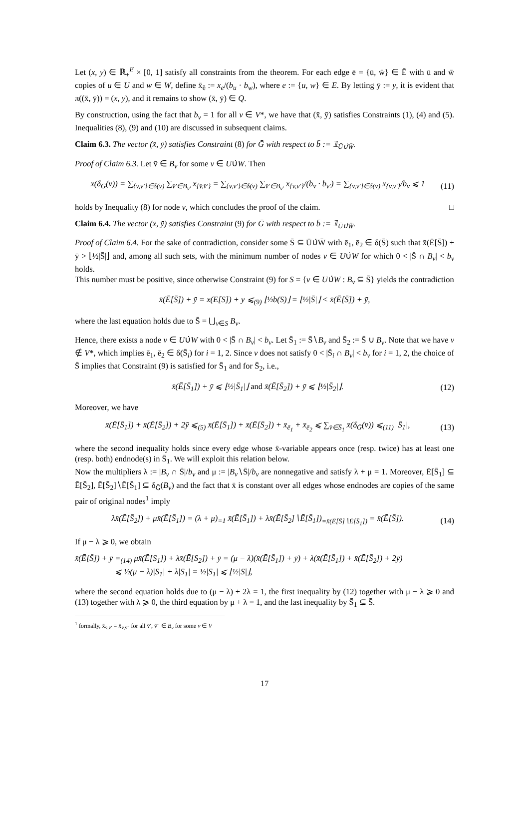Let (x, y) ∈ ℝ<sub>+</sub><sup>E</sup> × [0, 1] satisfy all constraints from the theorem. For each edge ē = {ū, w̄} ∈ Ē with ū and w̄ copies of u ∈ U and w ∈ W, define x̄<sub>ē</sub> := x<sub>e</sub>/(b<sub>u</sub> · b<sub>w</sub>), where e := {u, w} ∈ E. By letting ȳ := y, it is evident that π((x̄, ȳ)) = (x, y), and it remains to show (x̄, ȳ) ∈ Q.
By construction, using the fact that b<sub>v</sub> = 1 for all v ∈ V*, we have that (x̄, ȳ) satisfies Constraints (1), (4) and (5). Inequalities (8), (9) and (10) are discussed in subsequent claims.
Claim 6.3. The vector (x̄, ȳ) satisfies Constraint (8) for Ḡ with respect to b̄ := 𝟙<sub>Ū∪̇W̄</sub>.
Proof of Claim 6.3. Let v̄ ∈ B<sub>v</sub> for some v ∈ U∪̇W. Then
x̄(δ<sub>Ḡ</sub>(v̄)) = ∑<sub>{v,v′}∈δ(v)</sub> ∑<sub>v̄′∈B<sub>v′</sub></sub> x̄<sub>{v̄,v̄′}</sub> = ∑<sub>{v,v′}∈δ(v)</sub> ∑<sub>v̄′∈B<sub>v′</sub></sub> x<sub>{v,v′}</sub>/(b<sub>v</sub> · b<sub>v′</sub>) = ∑<sub>{v,v′}∈δ(v)</sub> x<sub>{v,v′}</sub>/b<sub>v</sub> ⩽ 1 (11)
holds by Inequality (8) for node v, which concludes the proof of the claim. □
Claim 6.4. The vector (x̄, ȳ) satisfies Constraint (9) for Ḡ with respect to b̄ := 𝟙<sub>Ū∪̇W̄</sub>.
Proof of Claim 6.4. For the sake of contradiction, consider some S̄ ⊆ Ū∪̇W̄ with ē<sub>1</sub>, ē<sub>2</sub> ∈ δ(S̄) such that x̄(Ē[S̄]) + ȳ > ⌊½|S̄|⌋ and, among all such sets, with the minimum number of nodes v ∈ U∪̇W for which 0 < |S̄ ∩ B<sub>v</sub>| < b<sub>v</sub> holds.
This number must be positive, since otherwise Constraint (9) for S = {v ∈ U∪̇W : B<sub>v</sub> ⊆ S̄} yields the contradiction
x̄(Ē[S̄]) + ȳ = x(E[S]) + y ⩽<sub>(9)</sub> ⌊½b(S)⌋ = ⌊½|S̄|⌋ < x̄(Ē[S̄]) + ȳ,
where the last equation holds due to S̄ = ⋃<sub>v∈S</sub> B<sub>v</sub>.
Hence, there exists a node v ∈ U∪̇W with 0 < |S̄ ∩ B<sub>v</sub>| < b<sub>v</sub>. Let S̄<sub>1</sub> := S̄∖B<sub>v</sub> and S̄<sub>2</sub> := S̄ ∪ B<sub>v</sub>. Note that we have v ∉ V*, which implies ē<sub>1</sub>, ē<sub>2</sub> ∈ δ(S̄<sub>i</sub>) for i = 1, 2. Since v does not satisfy 0 < |S̄<sub>i</sub> ∩ B<sub>v</sub>| < b<sub>v</sub> for i = 1, 2, the choice of S̄ implies that Constraint (9) is satisfied for S̄<sub>1</sub> and for S̄<sub>2</sub>, i.e.,
x̄(Ē[S̄<sub>1</sub>]) + ȳ ⩽ ⌊½|S̄<sub>1</sub>|⌋ and x̄(Ē[S̄<sub>2</sub>]) + ȳ ⩽ ⌊½|S̄<sub>2</sub>|⌋. (12)
Moreover, we have
x̄(Ē[S̄<sub>1</sub>]) + x̄(Ē[S̄<sub>2</sub>]) + 2ȳ ⩽<sub>(5)</sub> x̄(Ē[S̄<sub>1</sub>]) + x̄(Ē[S̄<sub>2</sub>]) + x̄<sub>ē<sub>1</sub></sub> + x̄<sub>ē<sub>2</sub></sub> ⩽ ∑<sub>v̄∈S̄<sub>1</sub></sub> x̄(δ<sub>Ḡ</sub>(v̄)) ⩽<sub>(11)</sub> |S̄<sub>1</sub>|, (13)
where the second inequality holds since every edge whose x̄-variable appears once (resp. twice) has at least one (resp. both) endnode(s) in S̄<sub>1</sub>. We will exploit this relation below.
Now the multipliers λ := |B<sub>v</sub> ∩ S̄|/b<sub>v</sub> and μ := |B<sub>v</sub>∖S̄|/b<sub>v</sub> are nonnegative and satisfy λ + μ = 1. Moreover, Ē[S̄<sub>1</sub>] ⊆ Ē[S̄<sub>2</sub>], Ē[S̄<sub>2</sub>]∖Ē[S̄<sub>1</sub>] ⊆ δ<sub>Ḡ</sub>(B<sub>v</sub>) and the fact that x̄ is constant over all edges whose endnodes are copies of the same pair of original nodes<sup>1</sup> imply
λx̄(Ē[S̄<sub>2</sub>]) + μx̄(Ē[S̄<sub>1</sub>]) = (λ + μ)<sub>=1</sub> x̄(Ē[S̄<sub>1</sub>]) + λx̄(Ē[S̄<sub>2</sub>]∖Ē[S̄<sub>1</sub>])<sub>=x̄(Ē[S̄]∖Ē[S̄<sub>1</sub>])</sub> = x̄(Ē[S̄]). (14)
If μ − λ ⩾ 0, we obtain
x̄(Ē[S̄]) + ȳ =<sub>(14)</sub> μx̄(Ē[S<sub>1</sub>]) + λx̄(Ē[S<sub>2</sub>]) + ȳ = (μ − λ)(x̄(Ē[S̄<sub>1</sub>]) + ȳ) + λ(x̄(Ē[S̄<sub>1</sub>]) + x̄(Ē[S̄<sub>2</sub>]) + 2ȳ)
⩽ ½(μ − λ)|S̄<sub>1</sub>| + λ|S̄<sub>1</sub>| = ½|S̄<sub>1</sub>| ⩽ ⌊½|S̄|⌋,
where the second equation holds due to (μ − λ) + 2λ = 1, the first inequality by (12) together with μ − λ ⩾ 0 and (13) together with λ ⩾ 0, the third equation by μ + λ = 1, and the last inequality by S̄<sub>1</sub> ⊊ S̄.
<sup>1</sup> formally, x̄<sub>v̄,v̄′</sub> = x̄<sub>v̄,v̄″</sub> for all v̄′, v̄″ ∈ B<sub>v</sub> for some v ∈ V
17